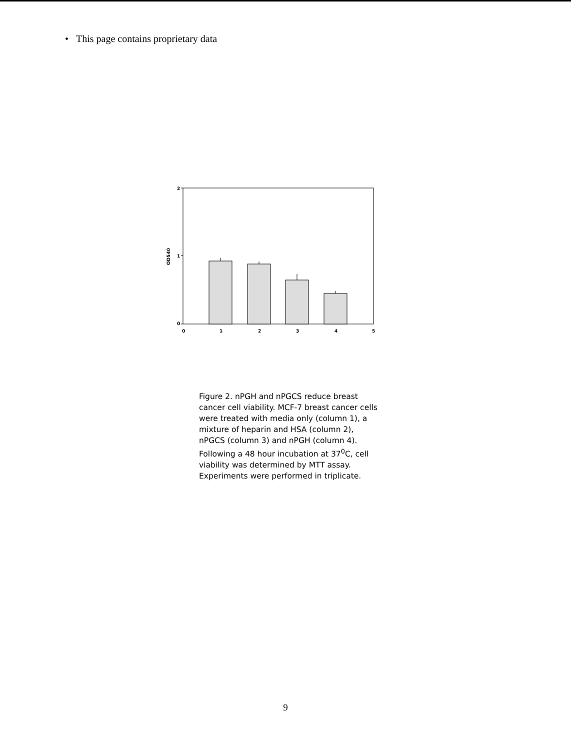• This page contains proprietary data
2
1
0
OD540
0
1
2
3
4
5
Figure 2. nPGH and nPGCS reduce breast cancer cell viability. MCF-7 breast cancer cells were treated with media only (column 1), a mixture of heparin and HSA (column 2), nPGCS (column 3) and nPGH (column 4). Following a 48 hour incubation at 37<sup>0</sup>C, cell viability was determined by MTT assay. Experiments were performed in triplicate.
9